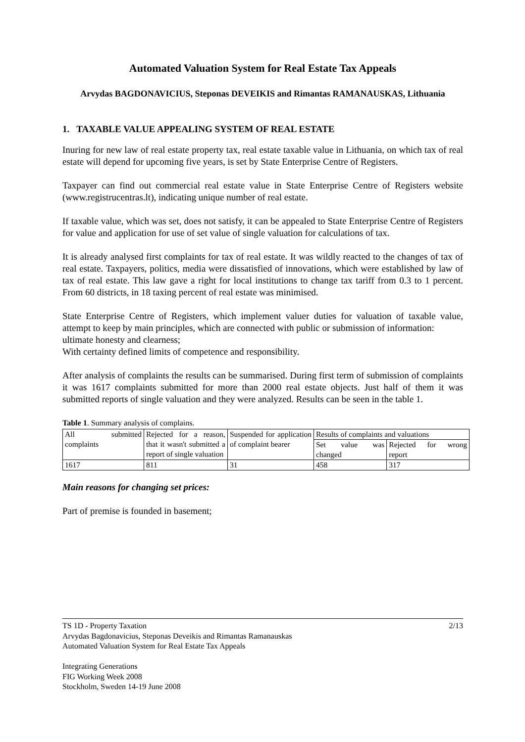Automated Valuation System for Real Estate Tax Appeals
Arvydas BAGDONAVICIUS, Steponas DEVEIKIS and Rimantas RAMANAUSKAS, Lithuania
1. TAXABLE VALUE APPEALING SYSTEM OF REAL ESTATE
Inuring for new law of real estate property tax, real estate taxable value in Lithuania, on which tax of real estate will depend for upcoming five years, is set by State Enterprise Centre of Registers.
Taxpayer can find out commercial real estate value in State Enterprise Centre of Registers website (www.registrucentras.lt), indicating unique number of real estate.
If taxable value, which was set, does not satisfy, it can be appealed to State Enterprise Centre of Registers for value and application for use of set value of single valuation for calculations of tax.
It is already analysed first complaints for tax of real estate. It was wildly reacted to the changes of tax of real estate. Taxpayers, politics, media were dissatisfied of innovations, which were established by law of tax of real estate. This law gave a right for local institutions to change tax tariff from 0.3 to 1 percent. From 60 districts, in 18 taxing percent of real estate was minimised.
State Enterprise Centre of Registers, which implement valuer duties for valuation of taxable value, attempt to keep by main principles, which are connected with public or submission of information:
ultimate honesty and clearness;
With certainty defined limits of competence and responsibility.
After analysis of complaints the results can be summarised. During first term of submission of complaints it was 1617 complaints submitted for more than 2000 real estate objects. Just half of them it was submitted reports of single valuation and they were analyzed. Results can be seen in the table 1.
Table 1. Summary analysis of complains.
| All submitted complaints | Rejected for a reason, that it wasn't submitted a report of single valuation | Suspended for application of complaint bearer | Results of complaints and valuations | |
| | | | Set value was changed | Rejected for wrong report |
| 1617 | 811 | 31 | 458 | 317 |
Main reasons for changing set prices:
Part of premise is founded in basement;
TS 1D - Property Taxation 2/13
Arvydas Bagdonavicius, Steponas Deveikis and Rimantas Ramanauskas
Automated Valuation System for Real Estate Tax Appeals
Integrating Generations
FIG Working Week 2008
Stockholm, Sweden 14-19 June 2008